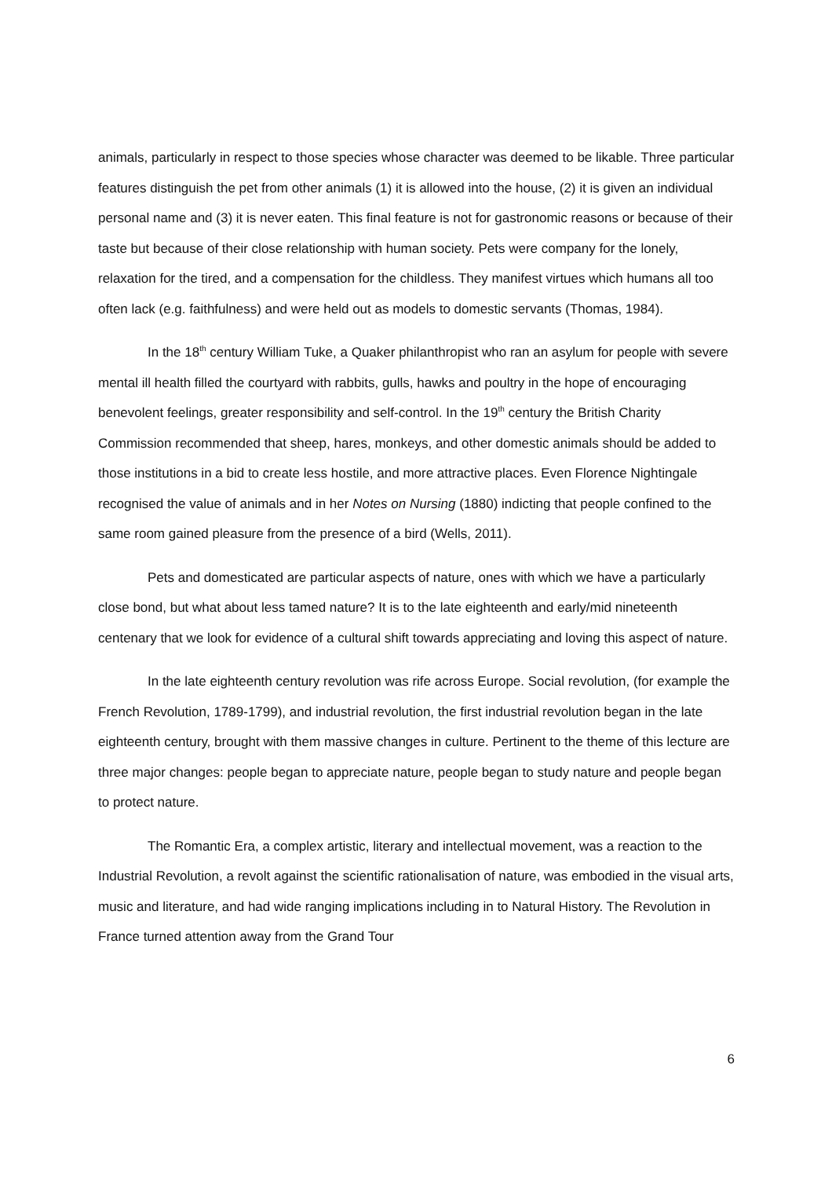animals, particularly in respect to those species whose character was deemed to be likable. Three particular features distinguish the pet from other animals (1) it is allowed into the house, (2) it is given an individual personal name and (3) it is never eaten. This final feature is not for gastronomic reasons or because of their taste but because of their close relationship with human society. Pets were company for the lonely, relaxation for the tired, and a compensation for the childless. They manifest virtues which humans all too often lack (e.g. faithfulness) and were held out as models to domestic servants (Thomas, 1984).
In the 18<sup>th</sup> century William Tuke, a Quaker philanthropist who ran an asylum for people with severe mental ill health filled the courtyard with rabbits, gulls, hawks and poultry in the hope of encouraging benevolent feelings, greater responsibility and self-control. In the 19<sup>th</sup> century the British Charity Commission recommended that sheep, hares, monkeys, and other domestic animals should be added to those institutions in a bid to create less hostile, and more attractive places. Even Florence Nightingale recognised the value of animals and in her Notes on Nursing (1880) indicting that people confined to the same room gained pleasure from the presence of a bird (Wells, 2011).
Pets and domesticated are particular aspects of nature, ones with which we have a particularly close bond, but what about less tamed nature? It is to the late eighteenth and early/mid nineteenth centenary that we look for evidence of a cultural shift towards appreciating and loving this aspect of nature.
In the late eighteenth century revolution was rife across Europe. Social revolution, (for example the French Revolution, 1789-1799), and industrial revolution, the first industrial revolution began in the late eighteenth century, brought with them massive changes in culture. Pertinent to the theme of this lecture are three major changes: people began to appreciate nature, people began to study nature and people began to protect nature.
The Romantic Era, a complex artistic, literary and intellectual movement, was a reaction to the Industrial Revolution, a revolt against the scientific rationalisation of nature, was embodied in the visual arts, music and literature, and had wide ranging implications including in to Natural History. The Revolution in France turned attention away from the Grand Tour
6